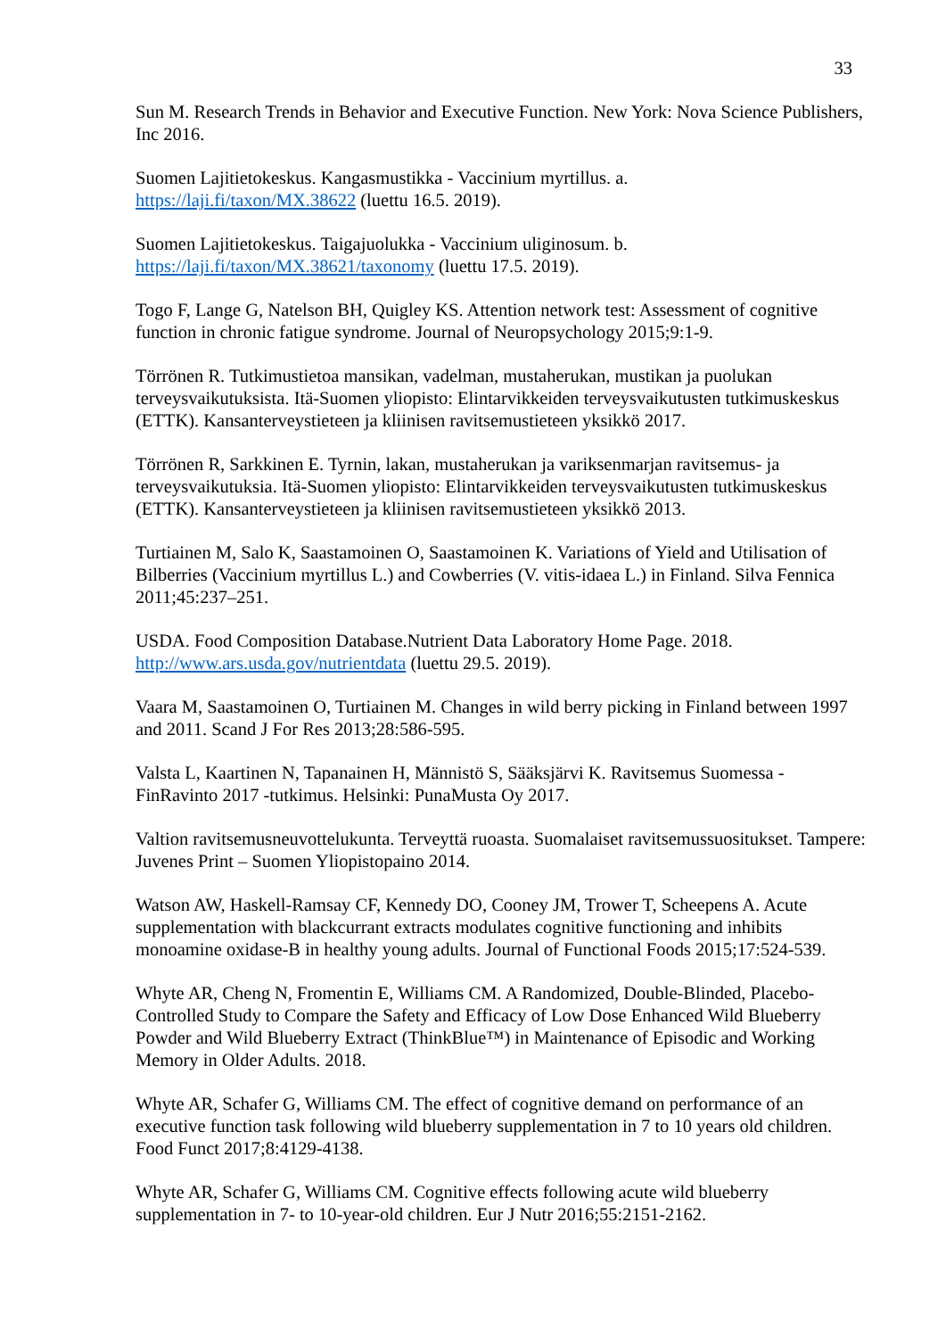33
Sun M. Research Trends in Behavior and Executive Function. New York: Nova Science Publishers, Inc 2016.
Suomen Lajitietokeskus. Kangasmustikka - Vaccinium myrtillus. a.
https://laji.fi/taxon/MX.38622 (luettu 16.5. 2019).
Suomen Lajitietokeskus. Taigajuolukka - Vaccinium uliginosum. b.
https://laji.fi/taxon/MX.38621/taxonomy (luettu 17.5. 2019).
Togo F, Lange G, Natelson BH, Quigley KS. Attention network test: Assessment of cognitive function in chronic fatigue syndrome. Journal of Neuropsychology 2015;9:1-9.
Törrönen R. Tutkimustietoa mansikan, vadelman, mustaherukan, mustikan ja puolukan terveysvaikutuksista. Itä-Suomen yliopisto: Elintarvikkeiden terveysvaikutusten tutkimuskeskus (ETTK). Kansanterveystieteen ja kliinisen ravitsemustieteen yksikkö 2017.
Törrönen R, Sarkkinen E. Tyrnin, lakan, mustaherukan ja variksenmarjan ravitsemus- ja terveysvaikutuksia. Itä-Suomen yliopisto: Elintarvikkeiden terveysvaikutusten tutkimuskeskus (ETTK). Kansanterveystieteen ja kliinisen ravitsemustieteen yksikkö 2013.
Turtiainen M, Salo K, Saastamoinen O, Saastamoinen K. Variations of Yield and Utilisation of Bilberries (Vaccinium myrtillus L.) and Cowberries (V. vitis-idaea L.) in Finland. Silva Fennica 2011;45:237–251.
USDA. Food Composition Database.Nutrient Data Laboratory Home Page. 2018.
http://www.ars.usda.gov/nutrientdata (luettu 29.5. 2019).
Vaara M, Saastamoinen O, Turtiainen M. Changes in wild berry picking in Finland between 1997 and 2011. Scand J For Res 2013;28:586-595.
Valsta L, Kaartinen N, Tapanainen H, Männistö S, Sääksjärvi K. Ravitsemus Suomessa - FinRavinto 2017 -tutkimus. Helsinki: PunaMusta Oy 2017.
Valtion ravitsemusneuvottelukunta. Terveyttä ruoasta. Suomalaiset ravitsemussuositukset. Tampere: Juvenes Print – Suomen Yliopistopaino 2014.
Watson AW, Haskell-Ramsay CF, Kennedy DO, Cooney JM, Trower T, Scheepens A. Acute supplementation with blackcurrant extracts modulates cognitive functioning and inhibits monoamine oxidase-B in healthy young adults. Journal of Functional Foods 2015;17:524-539.
Whyte AR, Cheng N, Fromentin E, Williams CM. A Randomized, Double-Blinded, Placebo-Controlled Study to Compare the Safety and Efficacy of Low Dose Enhanced Wild Blueberry Powder and Wild Blueberry Extract (ThinkBlue™) in Maintenance of Episodic and Working Memory in Older Adults. 2018.
Whyte AR, Schafer G, Williams CM. The effect of cognitive demand on performance of an executive function task following wild blueberry supplementation in 7 to 10 years old children. Food Funct 2017;8:4129-4138.
Whyte AR, Schafer G, Williams CM. Cognitive effects following acute wild blueberry supplementation in 7- to 10-year-old children. Eur J Nutr 2016;55:2151-2162.